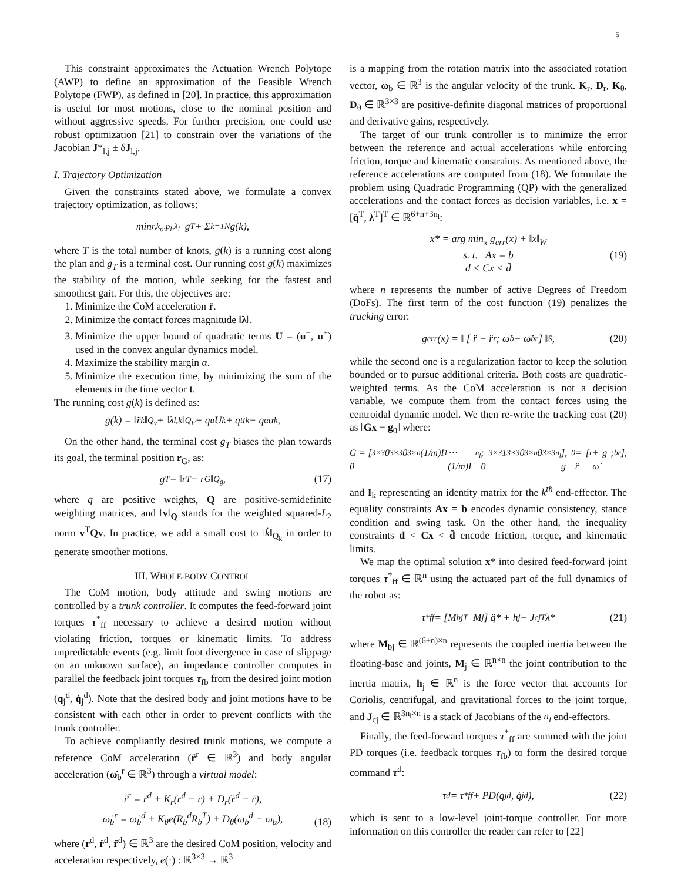5
This constraint approximates the Actuation Wrench Polytope (AWP) to define an approximation of the Feasible Wrench Polytope (FWP), as defined in [20]. In practice, this approximation is useful for most motions, close to the nominal position and without aggressive speeds. For further precision, one could use robust optimization [21] to constrain over the variations of the Jacobian J*<sub>l,j</sub> ± δJ<sub>l,j</sub>.
I. Trajectory Optimization
Given the constraints stated above, we formulate a convex trajectory optimization, as follows:
min<sub>r,k<sub>o</sub>,p<sub>l</sub>,λ<sub>l</sub></sub> g<sub>T</sub> + Σ<sub>k=1</sub><sup>N</sup> g(k),
where T is the total number of knots, g(k) is a running cost along the plan and g<sub>T</sub> is a terminal cost. Our running cost g(k) maximizes the stability of the motion, while seeking for the fastest and smoothest gait. For this, the objectives are:
1. Minimize the CoM acceleration r̈.
2. Minimize the contact forces magnitude ‖λ‖.
3. Minimize the upper bound of quadratic terms U = (u<sup>−</sup>, u<sup>+</sup>) used in the convex angular dynamics model.
4. Maximize the stability margin α.
5. Minimize the execution time, by minimizing the sum of the elements in the time vector t.
The running cost g(k) is defined as:
g(k) = ‖r̈<sub>k</sub>‖<sub>Q<sub>v</sub></sub> + ‖λ<sub>l,k</sub>‖<sub>Q<sub>F</sub></sub> + q<sub>u</sub>U<sub>k</sub> + q<sub>t</sub>t<sub>k</sub> − q<sub>α</sub>α<sub>k</sub>,
On the other hand, the terminal cost g<sub>T</sub> biases the plan towards its goal, the terminal position r<sub>G</sub>, as:
g<sub>T</sub> = ‖r<sub>T</sub> − r<sub>G</sub>‖<sub>Q<sub>g</sub></sub>, (17)
where q are positive weights, Q are positive-semidefinite weighting matrices, and ‖v‖<sub>Q</sub> stands for the weighted squared-L<sub>2</sub> norm v<sup>T</sup>Qv. In practice, we add a small cost to ‖k̇‖<sub>Q<sub>k</sub></sub> in order to generate smoother motions.
III. WHOLE-BODY CONTROL
The CoM motion, body attitude and swing motions are controlled by a trunk controller. It computes the feed-forward joint torques τ<sup>*</sup><sub>ff</sub> necessary to achieve a desired motion without violating friction, torques or kinematic limits. To address unpredictable events (e.g. limit foot divergence in case of slippage on an unknown surface), an impedance controller computes in parallel the feedback joint torques τ<sub>fb</sub> from the desired joint motion (q<sub>j</sub><sup>d</sup>, q̇<sub>j</sub><sup>d</sup>). Note that the desired body and joint motions have to be consistent with each other in order to prevent conflicts with the trunk controller.
To achieve compliantly desired trunk motions, we compute a reference CoM acceleration (r̈<sup>r</sup> ∈ ℝ<sup>3</sup>) and body angular acceleration (ω̇<sub>b</sub><sup>r</sup> ∈ ℝ<sup>3</sup>) through a virtual model:
r̈<sup>r</sup> = r̈<sup>d</sup> + K<sub>r</sub>(r<sup>d</sup> − r) + D<sub>r</sub>(ṙ<sup>d</sup> − ṙ),
ω̇<sub>b</sub><sup>r</sup> = ω̇<sub>b</sub><sup>d</sup> + K<sub>θ</sub>e(R<sub>b</sub><sup>d</sup>R<sub>b</sub><sup>T</sup>) + D<sub>θ</sub>(ω<sub>b</sub><sup>d</sup> − ω<sub>b</sub>),
(18)
where (r<sup>d</sup>, ṙ<sup>d</sup>, r̈<sup>d</sup>) ∈ ℝ<sup>3</sup> are the desired CoM position, velocity and acceleration respectively, e(·) : ℝ<sup>3×3</sup> → ℝ<sup>3</sup>
is a mapping from the rotation matrix into the associated rotation vector, ω<sub>b</sub> ∈ ℝ<sup>3</sup> is the angular velocity of the trunk. K<sub>r</sub>, D<sub>r</sub>, K<sub>θ</sub>, D<sub>θ</sub> ∈ ℝ<sup>3×3</sup> are positive-definite diagonal matrices of proportional and derivative gains, respectively.
The target of our trunk controller is to minimize the error between the reference and actual accelerations while enforcing friction, torque and kinematic constraints. As mentioned above, the reference accelerations are computed from (18). We formulate the problem using Quadratic Programming (QP) with the generalized accelerations and the contact forces as decision variables, i.e. x = [q̈<sup>T</sup>, λ<sup>T</sup>]<sup>T</sup> ∈ ℝ<sup>6+n+3n<sub>l</sub></sup>:
x* = arg min<sub>x</sub> g<sub>err</sub>(x) + ‖x‖<sub>W</sub>
s. t. Ax = b (19)
d < Cx < d̄
where n represents the number of active Degrees of Freedom (DoFs). The first term of the cost function (19) penalizes the tracking error:
g<sub>err</sub>(x) = ‖ [ r̈ − r̈<sup>r</sup> ; ω̇<sub>b</sub> − ω̇<sub>b</sub><sup>r</sup> ] ‖<sub>S</sub>, (20)
while the second one is a regularization factor to keep the solution bounded or to pursue additional criteria. Both costs are quadratic-weighted terms. As the CoM acceleration is not a decision variable, we compute them from the contact forces using the centroidal dynamic model. We then re-write the tracking cost (20) as ‖Gx − g<sub>0</sub>‖ where:
G = [ 0<sub>3×3</sub> 0<sub>3×3</sub> 0<sub>3×n</sub> (1/m)I<sub>1</sub> ⋯ (1/m)I<sub>n<sub>l</sub></sub> ; 0<sub>3×3</sub> 1<sub>3×3</sub> 0<sub>3×n</sub> 0<sub>3×3n<sub>l</sub></sub> ], g<sub>0</sub> = [ r̈<sup>r</sup> + g ; ω̇<sub>b</sub><sup>r</sup> ],
and I<sub>k</sub> representing an identity matrix for the k<sup>th</sup> end-effector. The equality constraints Ax = b encodes dynamic consistency, stance condition and swing task. On the other hand, the inequality constraints d < Cx < d̄ encode friction, torque, and kinematic limits.
We map the optimal solution x* into desired feed-forward joint torques τ<sup>*</sup><sub>ff</sub> ∈ ℝ<sup>n</sup> using the actuated part of the full dynamics of the robot as:
τ<sup>*</sup><sub>ff</sub> = [M<sub>bj</sub><sup>T</sup> M<sub>j</sub>] q̈* + h<sub>j</sub> − J<sub>cj</sub><sup>T</sup>λ* (21)
where M<sub>bj</sub> ∈ ℝ<sup>(6+n)×n</sup> represents the coupled inertia between the floating-base and joints, M<sub>j</sub> ∈ ℝ<sup>n×n</sup> the joint contribution to the inertia matrix, h<sub>j</sub> ∈ ℝ<sup>n</sup> is the force vector that accounts for Coriolis, centrifugal, and gravitational forces to the joint torque, and J<sub>cj</sub> ∈ ℝ<sup>3n<sub>l</sub>×n</sup> is a stack of Jacobians of the n<sub>l</sub> end-effectors.
Finally, the feed-forward torques τ<sup>*</sup><sub>ff</sub> are summed with the joint PD torques (i.e. feedback torques τ<sub>fb</sub>) to form the desired torque command τ<sup>d</sup>:
τ<sup>d</sup> = τ<sup>*</sup><sub>ff</sub> + PD(q<sub>j</sub><sup>d</sup>, q̇<sub>j</sub><sup>d</sup>), (22)
which is sent to a low-level joint-torque controller. For more information on this controller the reader can refer to [22]